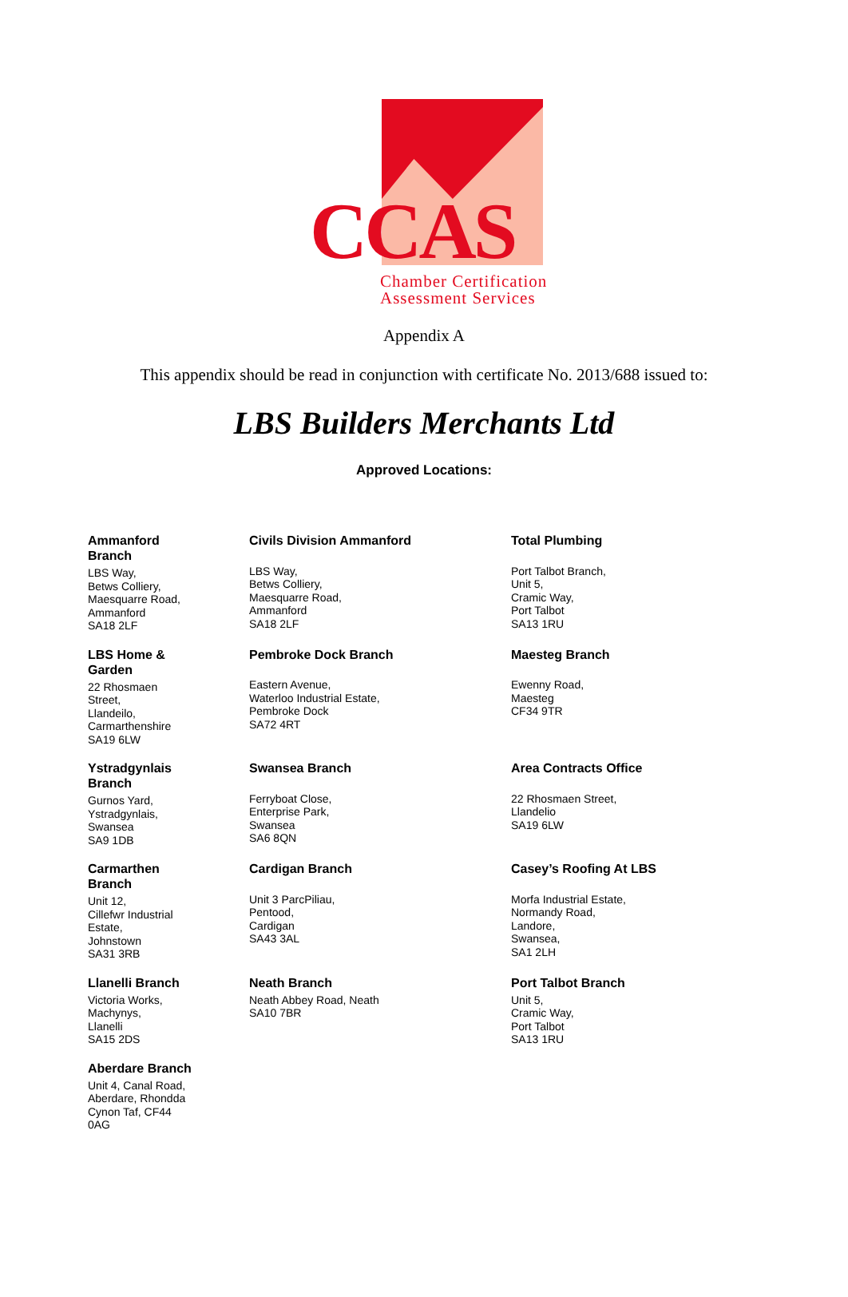CCAS
Chamber Certification
Assessment Services
Appendix A
This appendix should be read in conjunction with certificate No. 2013/688 issued to:
LBS Builders Merchants Ltd
Approved Locations:
| Ammanford Branch LBS Way, Betws Colliery, Maesquarre Road, Ammanford SA18 2LF | Civils Division Ammanford LBS Way, Betws Colliery, Maesquarre Road, Ammanford SA18 2LF | Total Plumbing Port Talbot Branch, Unit 5, Cramic Way, Port Talbot SA13 1RU |
| LBS Home & Garden 22 Rhosmaen Street, Llandeilo, Carmarthenshire SA19 6LW | Pembroke Dock Branch Eastern Avenue, Waterloo Industrial Estate, Pembroke Dock SA72 4RT | Maesteg Branch Ewenny Road, Maesteg CF34 9TR |
| Ystradgynlais Branch Gurnos Yard, Ystradgynlais, Swansea SA9 1DB | Swansea Branch Ferryboat Close, Enterprise Park, Swansea SA6 8QN | Area Contracts Office 22 Rhosmaen Street, Llandelio SA19 6LW |
| Carmarthen Branch Unit 12, Cillefwr Industrial Estate, Johnstown SA31 3RB | Cardigan Branch Unit 3 ParcPiliau, Pentood, Cardigan SA43 3AL | Casey’s Roofing At LBS Morfa Industrial Estate, Normandy Road, Landore, Swansea, SA1 2LH |
| Llanelli Branch Victoria Works, Machynys, Llanelli SA15 2DS | Neath Branch Neath Abbey Road, Neath SA10 7BR | Port Talbot Branch Unit 5, Cramic Way, Port Talbot SA13 1RU |
| Aberdare Branch Unit 4, Canal Road, Aberdare, Rhondda Cynon Taf, CF44 0AG | | |